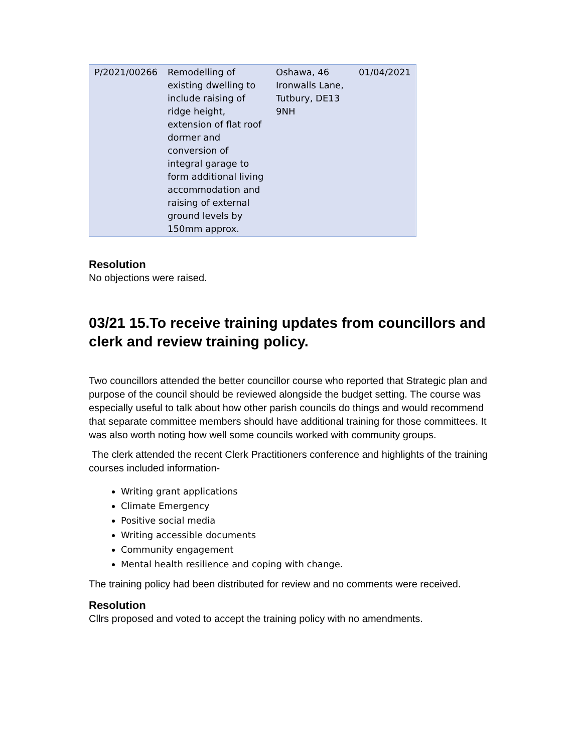| P/2021/00266 | Remodelling of existing dwelling to include raising of ridge height, extension of flat roof dormer and conversion of integral garage to form additional living accommodation and raising of external ground levels by 150mm approx. | Oshawa, 46 Ironwalls Lane, Tutbury, DE13 9NH | 01/04/2021 |
Resolution
No objections were raised.
03/21 15.To receive training updates from councillors and clerk and review training policy.
Two councillors attended the better councillor course who reported that Strategic plan and purpose of the council should be reviewed alongside the budget setting. The course was especially useful to talk about how other parish councils do things and would recommend that separate committee members should have additional training for those committees. It was also worth noting how well some councils worked with community groups.
The clerk attended the recent Clerk Practitioners conference and highlights of the training courses included information-
Writing grant applications
Climate Emergency
Positive social media
Writing accessible documents
Community engagement
Mental health resilience and coping with change.
The training policy had been distributed for review and no comments were received.
Resolution
Cllrs proposed and voted to accept the training policy with no amendments.